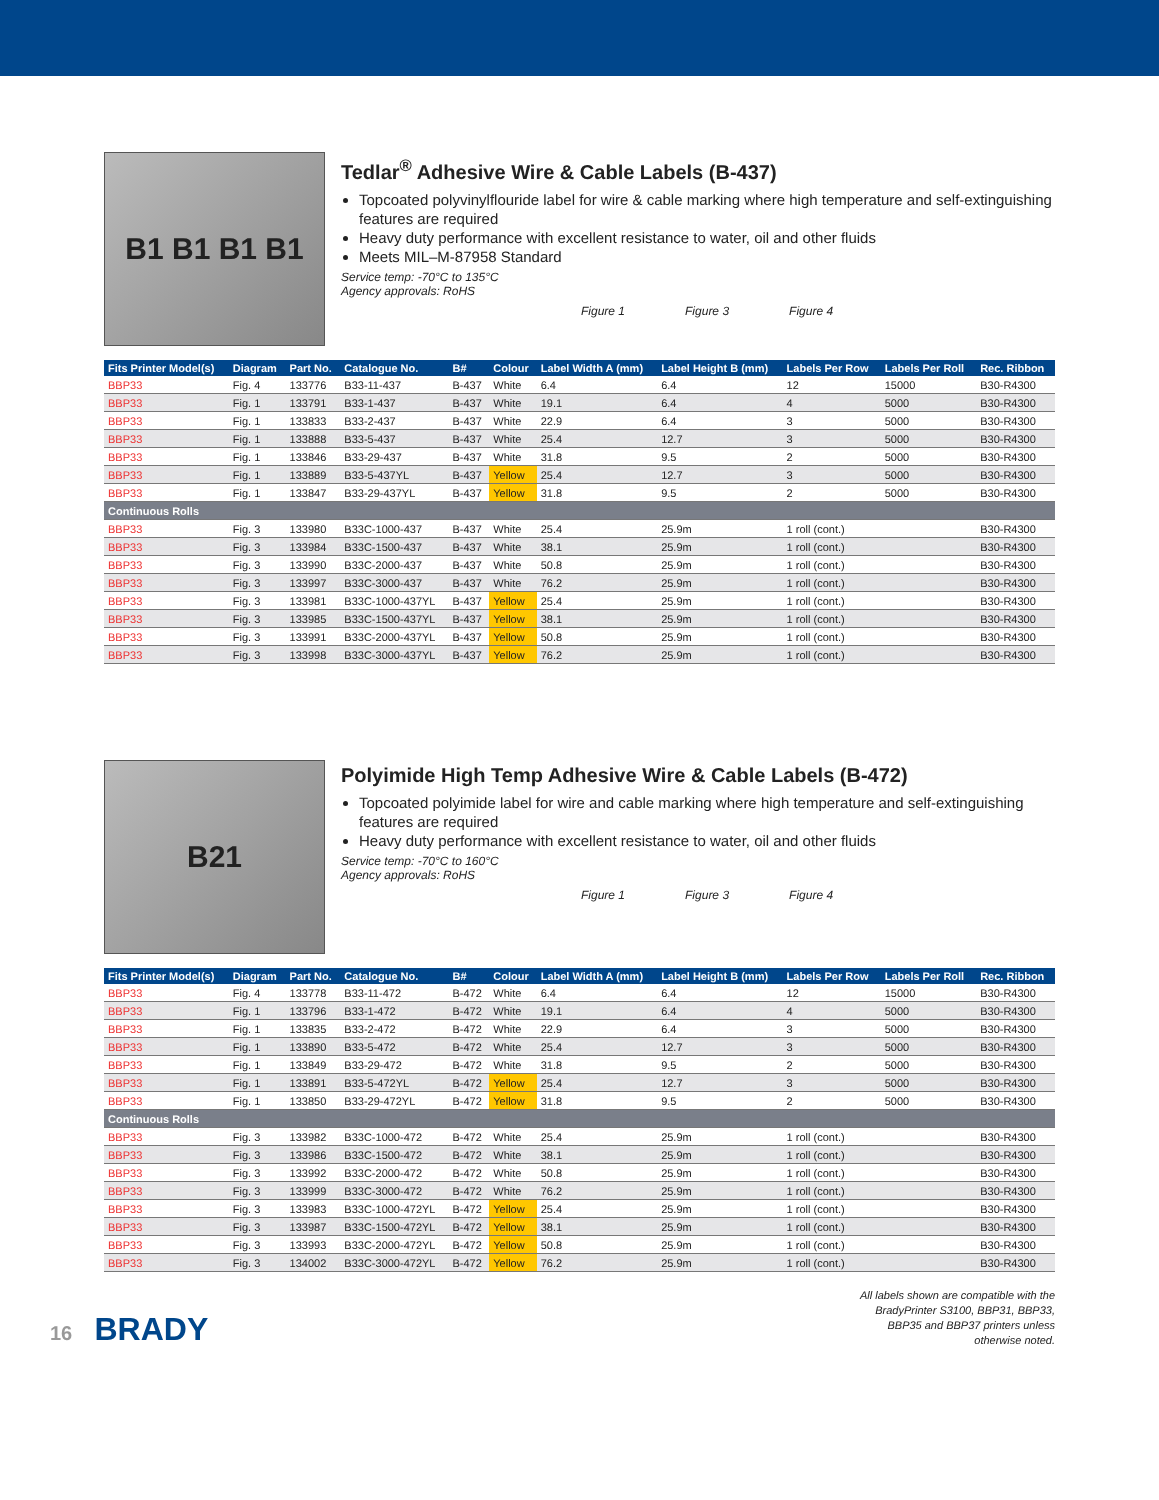B1 B1 B1 B1
Tedlar<sup>®</sup> Adhesive Wire & Cable Labels (B-437)
Topcoated polyvinylflouride label for wire & cable marking where high temperature and self-extinguishing features are required
Heavy duty performance with excellent resistance to water, oil and other fluids
Meets MIL–M-87958 Standard
Service temp: -70°C to 135°C
Agency approvals: RoHS
Figure 1 Figure 3 Figure 4
| Fits Printer Model(s) | Diagram | Part No. | Catalogue No. | B# | Colour | Label Width A (mm) | Label Height B (mm) | Labels Per Row | Labels Per Roll | Rec. Ribbon |
| --- | --- | --- | --- | --- | --- | --- | --- | --- | --- | --- |
| BBP33 | Fig. 4 | 133776 | B33-11-437 | B-437 | White | 6.4 | 6.4 | 12 | 15000 | B30-R4300 |
| BBP33 | Fig. 1 | 133791 | B33-1-437 | B-437 | White | 19.1 | 6.4 | 4 | 5000 | B30-R4300 |
| BBP33 | Fig. 1 | 133833 | B33-2-437 | B-437 | White | 22.9 | 6.4 | 3 | 5000 | B30-R4300 |
| BBP33 | Fig. 1 | 133888 | B33-5-437 | B-437 | White | 25.4 | 12.7 | 3 | 5000 | B30-R4300 |
| BBP33 | Fig. 1 | 133846 | B33-29-437 | B-437 | White | 31.8 | 9.5 | 2 | 5000 | B30-R4300 |
| BBP33 | Fig. 1 | 133889 | B33-5-437YL | B-437 | Yellow | 25.4 | 12.7 | 3 | 5000 | B30-R4300 |
| BBP33 | Fig. 1 | 133847 | B33-29-437YL | B-437 | Yellow | 31.8 | 9.5 | 2 | 5000 | B30-R4300 |
| Continuous Rolls | | | | | | | | | | |
| BBP33 | Fig. 3 | 133980 | B33C-1000-437 | B-437 | White | 25.4 | 25.9m | 1 roll (cont.) | | B30-R4300 |
| BBP33 | Fig. 3 | 133984 | B33C-1500-437 | B-437 | White | 38.1 | 25.9m | 1 roll (cont.) | | B30-R4300 |
| BBP33 | Fig. 3 | 133990 | B33C-2000-437 | B-437 | White | 50.8 | 25.9m | 1 roll (cont.) | | B30-R4300 |
| BBP33 | Fig. 3 | 133997 | B33C-3000-437 | B-437 | White | 76.2 | 25.9m | 1 roll (cont.) | | B30-R4300 |
| BBP33 | Fig. 3 | 133981 | B33C-1000-437YL | B-437 | Yellow | 25.4 | 25.9m | 1 roll (cont.) | | B30-R4300 |
| BBP33 | Fig. 3 | 133985 | B33C-1500-437YL | B-437 | Yellow | 38.1 | 25.9m | 1 roll (cont.) | | B30-R4300 |
| BBP33 | Fig. 3 | 133991 | B33C-2000-437YL | B-437 | Yellow | 50.8 | 25.9m | 1 roll (cont.) | | B30-R4300 |
| BBP33 | Fig. 3 | 133998 | B33C-3000-437YL | B-437 | Yellow | 76.2 | 25.9m | 1 roll (cont.) | | B30-R4300 |
B21
Polyimide High Temp Adhesive Wire & Cable Labels (B-472)
Topcoated polyimide label for wire and cable marking where high temperature and self-extinguishing features are required
Heavy duty performance with excellent resistance to water, oil and other fluids
Service temp: -70°C to 160°C
Agency approvals: RoHS
Figure 1 Figure 3 Figure 4
| Fits Printer Model(s) | Diagram | Part No. | Catalogue No. | B# | Colour | Label Width A (mm) | Label Height B (mm) | Labels Per Row | Labels Per Roll | Rec. Ribbon |
| --- | --- | --- | --- | --- | --- | --- | --- | --- | --- | --- |
| BBP33 | Fig. 4 | 133778 | B33-11-472 | B-472 | White | 6.4 | 6.4 | 12 | 15000 | B30-R4300 |
| BBP33 | Fig. 1 | 133796 | B33-1-472 | B-472 | White | 19.1 | 6.4 | 4 | 5000 | B30-R4300 |
| BBP33 | Fig. 1 | 133835 | B33-2-472 | B-472 | White | 22.9 | 6.4 | 3 | 5000 | B30-R4300 |
| BBP33 | Fig. 1 | 133890 | B33-5-472 | B-472 | White | 25.4 | 12.7 | 3 | 5000 | B30-R4300 |
| BBP33 | Fig. 1 | 133849 | B33-29-472 | B-472 | White | 31.8 | 9.5 | 2 | 5000 | B30-R4300 |
| BBP33 | Fig. 1 | 133891 | B33-5-472YL | B-472 | Yellow | 25.4 | 12.7 | 3 | 5000 | B30-R4300 |
| BBP33 | Fig. 1 | 133850 | B33-29-472YL | B-472 | Yellow | 31.8 | 9.5 | 2 | 5000 | B30-R4300 |
| Continuous Rolls | | | | | | | | | | |
| BBP33 | Fig. 3 | 133982 | B33C-1000-472 | B-472 | White | 25.4 | 25.9m | 1 roll (cont.) | | B30-R4300 |
| BBP33 | Fig. 3 | 133986 | B33C-1500-472 | B-472 | White | 38.1 | 25.9m | 1 roll (cont.) | | B30-R4300 |
| BBP33 | Fig. 3 | 133992 | B33C-2000-472 | B-472 | White | 50.8 | 25.9m | 1 roll (cont.) | | B30-R4300 |
| BBP33 | Fig. 3 | 133999 | B33C-3000-472 | B-472 | White | 76.2 | 25.9m | 1 roll (cont.) | | B30-R4300 |
| BBP33 | Fig. 3 | 133983 | B33C-1000-472YL | B-472 | Yellow | 25.4 | 25.9m | 1 roll (cont.) | | B30-R4300 |
| BBP33 | Fig. 3 | 133987 | B33C-1500-472YL | B-472 | Yellow | 38.1 | 25.9m | 1 roll (cont.) | | B30-R4300 |
| BBP33 | Fig. 3 | 133993 | B33C-2000-472YL | B-472 | Yellow | 50.8 | 25.9m | 1 roll (cont.) | | B30-R4300 |
| BBP33 | Fig. 3 | 134002 | B33C-3000-472YL | B-472 | Yellow | 76.2 | 25.9m | 1 roll (cont.) | | B30-R4300 |
16 BRADY
All labels shown are compatible with the
BradyPrinter S3100, BBP31, BBP33,
BBP35 and BBP37 printers unless
otherwise noted.